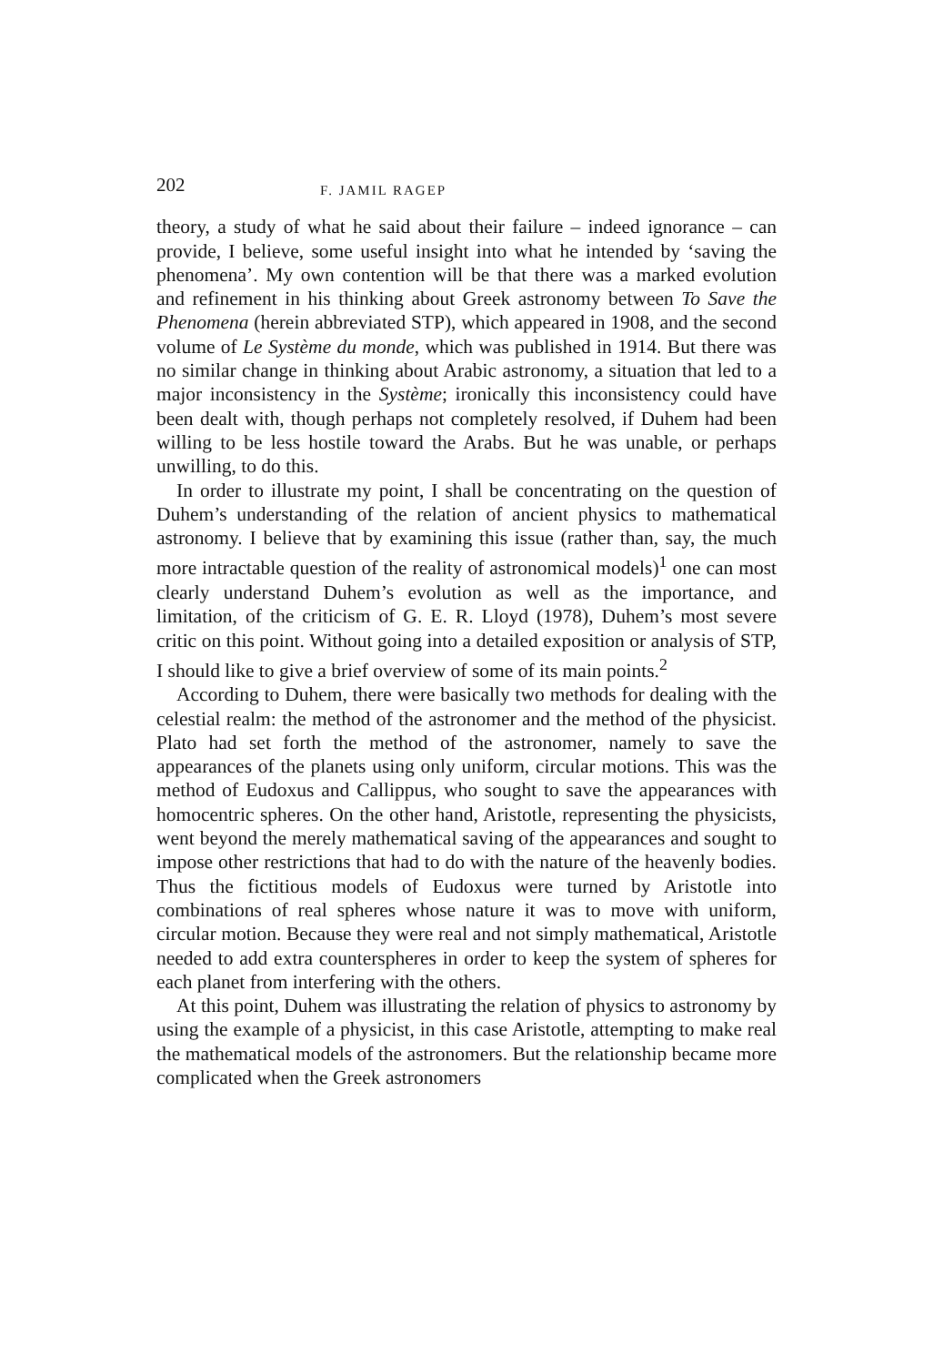202 F. JAMIL RAGEP
theory, a study of what he said about their failure – indeed ignorance – can provide, I believe, some useful insight into what he intended by ‘saving the phenomena’. My own contention will be that there was a marked evolution and refinement in his thinking about Greek astronomy between To Save the Phenomena (herein abbreviated STP), which appeared in 1908, and the second volume of Le Système du monde, which was published in 1914. But there was no similar change in thinking about Arabic astronomy, a situation that led to a major inconsistency in the Système; ironically this inconsistency could have been dealt with, though perhaps not completely resolved, if Duhem had been willing to be less hostile toward the Arabs. But he was unable, or perhaps unwilling, to do this.
In order to illustrate my point, I shall be concentrating on the question of Duhem’s understanding of the relation of ancient physics to mathematical astronomy. I believe that by examining this issue (rather than, say, the much more intractable question of the reality of astronomical models)<sup>1</sup> one can most clearly understand Duhem’s evolution as well as the importance, and limitation, of the criticism of G. E. R. Lloyd (1978), Duhem’s most severe critic on this point. Without going into a detailed exposition or analysis of STP, I should like to give a brief overview of some of its main points.<sup>2</sup>
According to Duhem, there were basically two methods for dealing with the celestial realm: the method of the astronomer and the method of the physicist. Plato had set forth the method of the astronomer, namely to save the appearances of the planets using only uniform, circular motions. This was the method of Eudoxus and Callippus, who sought to save the appearances with homocentric spheres. On the other hand, Aristotle, representing the physicists, went beyond the merely mathematical saving of the appearances and sought to impose other restrictions that had to do with the nature of the heavenly bodies. Thus the fictitious models of Eudoxus were turned by Aristotle into combinations of real spheres whose nature it was to move with uniform, circular motion. Because they were real and not simply mathematical, Aristotle needed to add extra counterspheres in order to keep the system of spheres for each planet from interfering with the others.
At this point, Duhem was illustrating the relation of physics to astronomy by using the example of a physicist, in this case Aristotle, attempting to make real the mathematical models of the astronomers. But the relationship became more complicated when the Greek astronomers